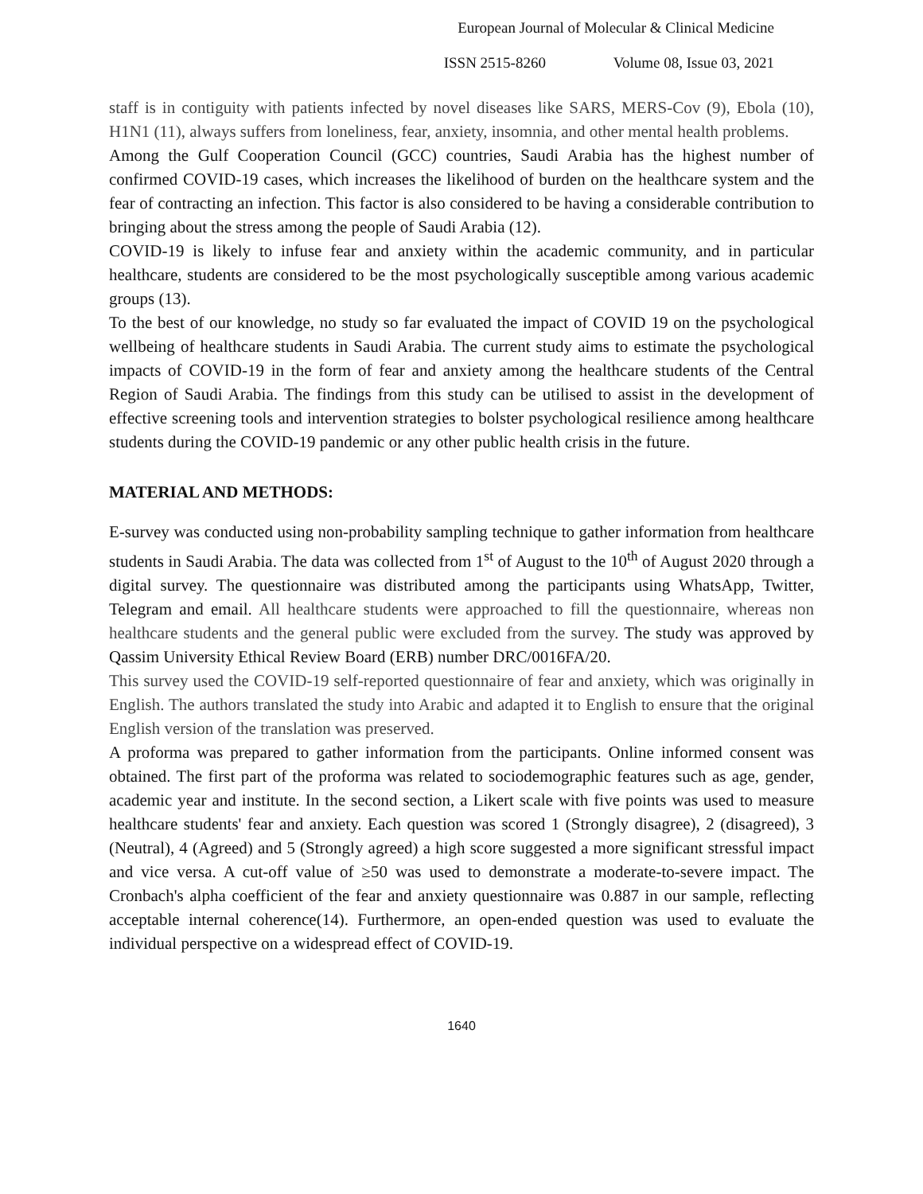European Journal of Molecular & Clinical Medicine
ISSN 2515-8260 Volume 08, Issue 03, 2021
staff is in contiguity with patients infected by novel diseases like SARS, MERS-Cov (9), Ebola (10), H1N1 (11), always suffers from loneliness, fear, anxiety, insomnia, and other mental health problems.
Among the Gulf Cooperation Council (GCC) countries, Saudi Arabia has the highest number of confirmed COVID-19 cases, which increases the likelihood of burden on the healthcare system and the fear of contracting an infection. This factor is also considered to be having a considerable contribution to bringing about the stress among the people of Saudi Arabia (12).
COVID-19 is likely to infuse fear and anxiety within the academic community, and in particular healthcare, students are considered to be the most psychologically susceptible among various academic groups (13).
To the best of our knowledge, no study so far evaluated the impact of COVID 19 on the psychological wellbeing of healthcare students in Saudi Arabia. The current study aims to estimate the psychological impacts of COVID-19 in the form of fear and anxiety among the healthcare students of the Central Region of Saudi Arabia. The findings from this study can be utilised to assist in the development of effective screening tools and intervention strategies to bolster psychological resilience among healthcare students during the COVID-19 pandemic or any other public health crisis in the future.
MATERIAL AND METHODS:
E-survey was conducted using non-probability sampling technique to gather information from healthcare students in Saudi Arabia. The data was collected from 1<sup>st</sup> of August to the 10<sup>th</sup> of August 2020 through a digital survey. The questionnaire was distributed among the participants using WhatsApp, Twitter, Telegram and email. All healthcare students were approached to fill the questionnaire, whereas non healthcare students and the general public were excluded from the survey. The study was approved by Qassim University Ethical Review Board (ERB) number DRC/0016FA/20.
This survey used the COVID-19 self-reported questionnaire of fear and anxiety, which was originally in English. The authors translated the study into Arabic and adapted it to English to ensure that the original English version of the translation was preserved.
A proforma was prepared to gather information from the participants. Online informed consent was obtained. The first part of the proforma was related to sociodemographic features such as age, gender, academic year and institute. In the second section, a Likert scale with five points was used to measure healthcare students' fear and anxiety. Each question was scored 1 (Strongly disagree), 2 (disagreed), 3 (Neutral), 4 (Agreed) and 5 (Strongly agreed) a high score suggested a more significant stressful impact and vice versa. A cut-off value of ≥50 was used to demonstrate a moderate-to-severe impact. The Cronbach's alpha coefficient of the fear and anxiety questionnaire was 0.887 in our sample, reflecting acceptable internal coherence(14). Furthermore, an open-ended question was used to evaluate the individual perspective on a widespread effect of COVID-19.
1640